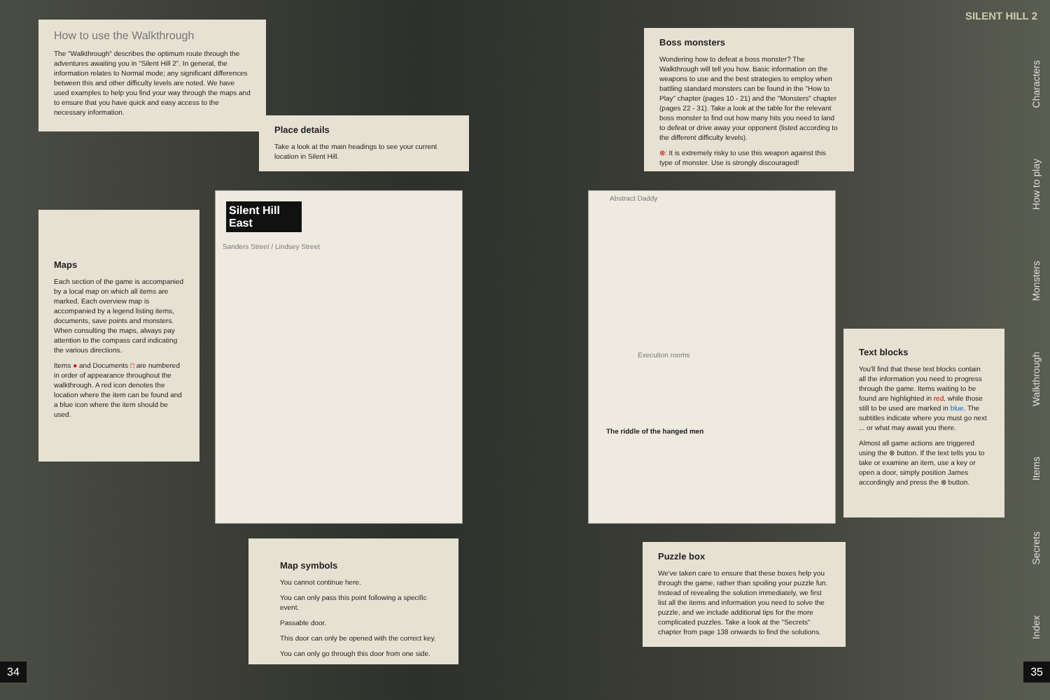How to use the Walkthrough
The "Walkthrough" describes the optimum route through the adventures awaiting you in "Silent Hill 2". In general, the information relates to Normal mode; any significant differences between this and other difficulty levels are noted. We have used examples to help you find your way through the maps and to ensure that you have quick and easy access to the necessary information.
Place details
Take a look at the main headings to see your current location in Silent Hill.
Maps
Each section of the game is accompanied by a local map on which all items are marked. Each overview map is accompanied by a legend listing items, documents, save points and monsters. When consulting the maps, always pay attention to the compass card indicating the various directions.
Items ● and Documents □ are numbered in order of appearance throughout the walkthrough. A red icon denotes the location where the item can be found and a blue icon where the item should be used.
Silent Hill East
Sanders Street / Lindsey Street
Boss monsters
Wondering how to defeat a boss monster? The Walkthrough will tell you how. Basic information on the weapons to use and the best strategies to employ when battling standard monsters can be found in the "How to Play" chapter (pages 10 - 21) and the "Monsters" chapter (pages 22 - 31). Take a look at the table for the relevant boss monster to find out how many hits you need to land to defeat or drive away your opponent (listed according to the different difficulty levels).
⊗: It is extremely risky to use this weapon against this type of monster. Use is strongly discouraged!
Abstract Daddy
Execution rooms
The riddle of the hanged men
Text blocks
You'll find that these text blocks contain all the information you need to progress through the game. Items waiting to be found are highlighted in red, while those still to be used are marked in blue. The subtitles indicate where you must go next ... or what may await you there.
Almost all game actions are triggered using the ⊗ button. If the text tells you to take or examine an item, use a key or open a door, simply position James accordingly and press the ⊗ button.
Map symbols
You cannot continue here.
You can only pass this point following a specific event.
Passable door.
This door can only be opened with the correct key.
You can only go through this door from one side.
Puzzle box
We've taken care to ensure that these boxes help you through the game, rather than spoiling your puzzle fun. Instead of revealing the solution immediately, we first list all the items and information you need to solve the puzzle, and we include additional tips for the more complicated puzzles. Take a look at the "Secrets" chapter from page 138 onwards to find the solutions.
SILENT HILL 2
Characters
How to play
Monsters
Walkthrough
Items
Secrets
Index
34 35